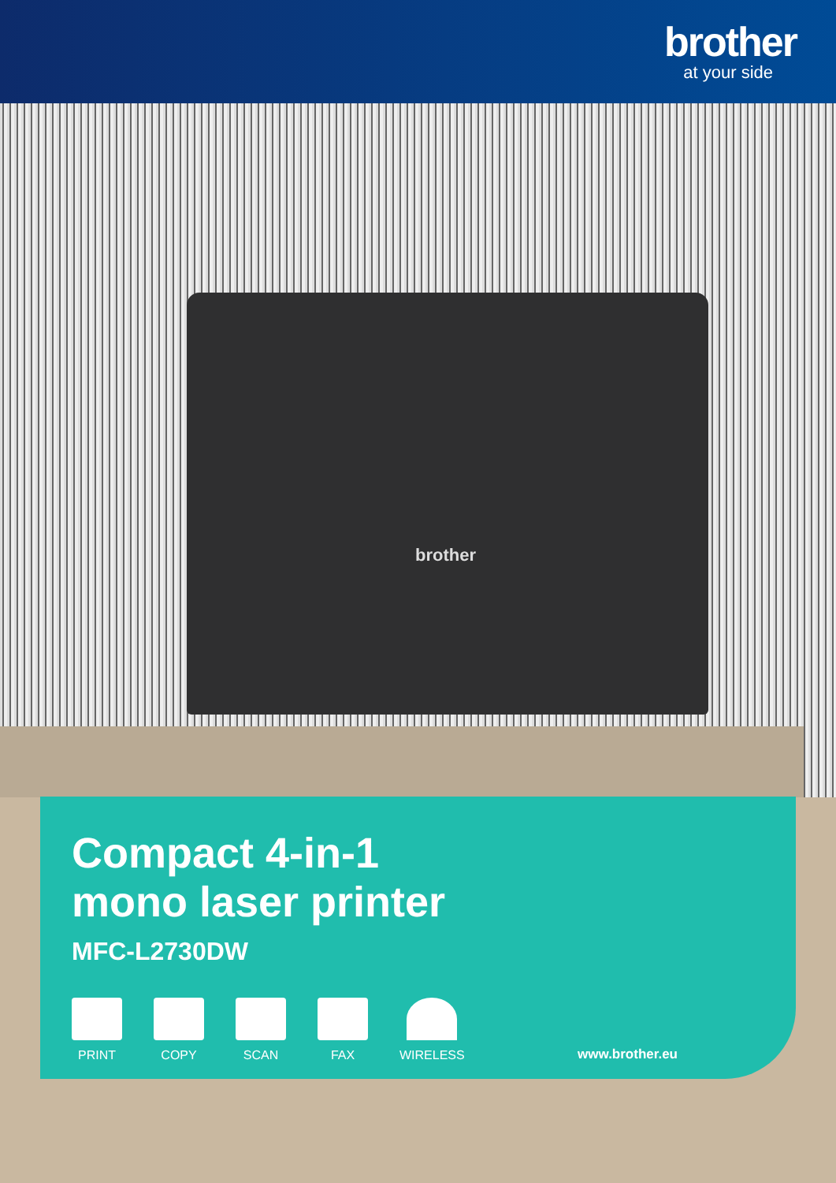brother
at your side
brother
Compact 4-in-1
mono laser printer
MFC-L2730DW
PRINT
COPY
SCAN
FAX
WIRELESS
www.brother.eu